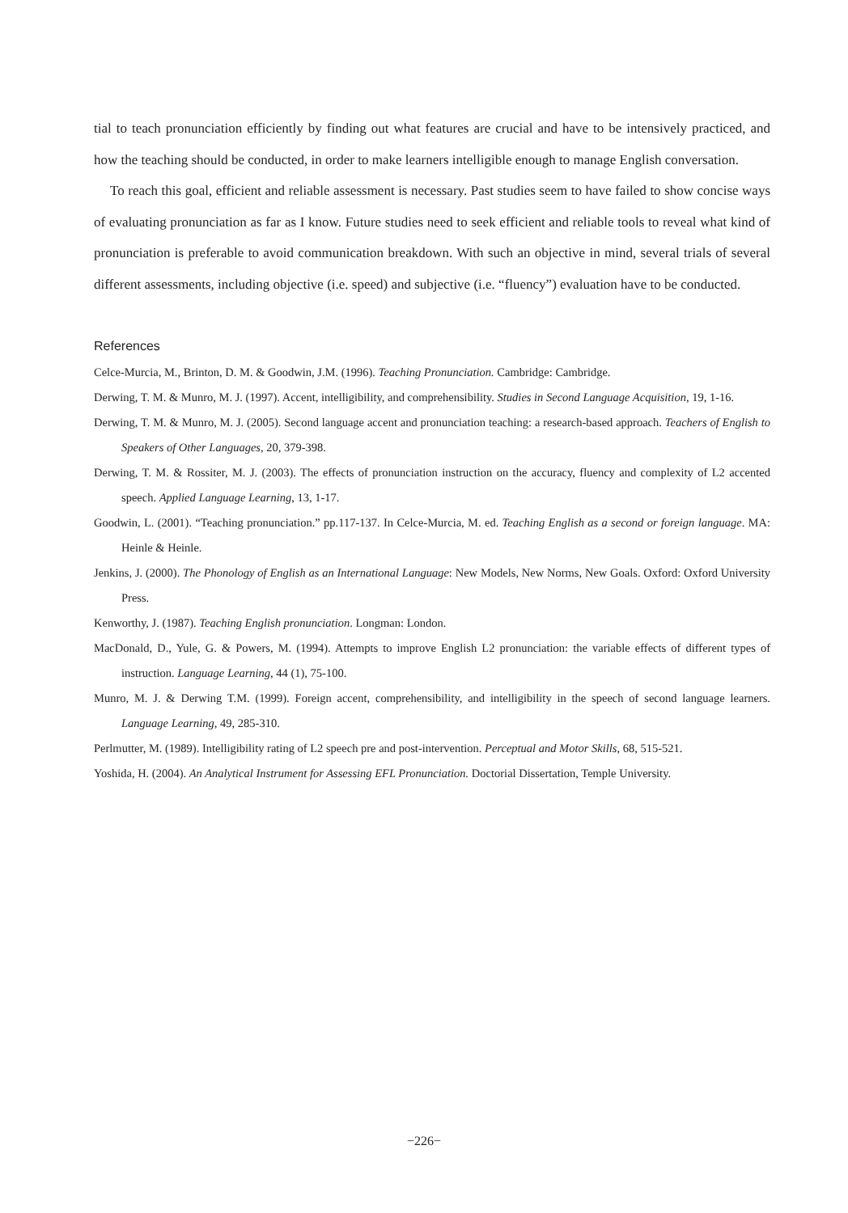tial to teach pronunciation efficiently by finding out what features are crucial and have to be intensively practiced, and how the teaching should be conducted, in order to make learners intelligible enough to manage English conversation.
To reach this goal, efficient and reliable assessment is necessary. Past studies seem to have failed to show concise ways of evaluating pronunciation as far as I know. Future studies need to seek efficient and reliable tools to reveal what kind of pronunciation is preferable to avoid communication breakdown. With such an objective in mind, several trials of several different assessments, including objective (i.e. speed) and subjective (i.e. “fluency”) evaluation have to be conducted.
References
Celce-Murcia, M., Brinton, D. M. & Goodwin, J.M. (1996). Teaching Pronunciation. Cambridge: Cambridge.
Derwing, T. M. & Munro, M. J. (1997). Accent, intelligibility, and comprehensibility. Studies in Second Language Acquisition, 19, 1-16.
Derwing, T. M. & Munro, M. J. (2005). Second language accent and pronunciation teaching: a research-based approach. Teachers of English to Speakers of Other Languages, 20, 379-398.
Derwing, T. M. & Rossiter, M. J. (2003). The effects of pronunciation instruction on the accuracy, fluency and complexity of L2 accented speech. Applied Language Learning, 13, 1-17.
Goodwin, L. (2001). “Teaching pronunciation.” pp.117-137. In Celce-Murcia, M. ed. Teaching English as a second or foreign language. MA: Heinle & Heinle.
Jenkins, J. (2000). The Phonology of English as an International Language: New Models, New Norms, New Goals. Oxford: Oxford University Press.
Kenworthy, J. (1987). Teaching English pronunciation. Longman: London.
MacDonald, D., Yule, G. & Powers, M. (1994). Attempts to improve English L2 pronunciation: the variable effects of different types of instruction. Language Learning, 44 (1), 75-100.
Munro, M. J. & Derwing T.M. (1999). Foreign accent, comprehensibility, and intelligibility in the speech of second language learners. Language Learning, 49, 285-310.
Perlmutter, M. (1989). Intelligibility rating of L2 speech pre and post-intervention. Perceptual and Motor Skills, 68, 515-521.
Yoshida, H. (2004). An Analytical Instrument for Assessing EFL Pronunciation. Doctorial Dissertation, Temple University.
−226−